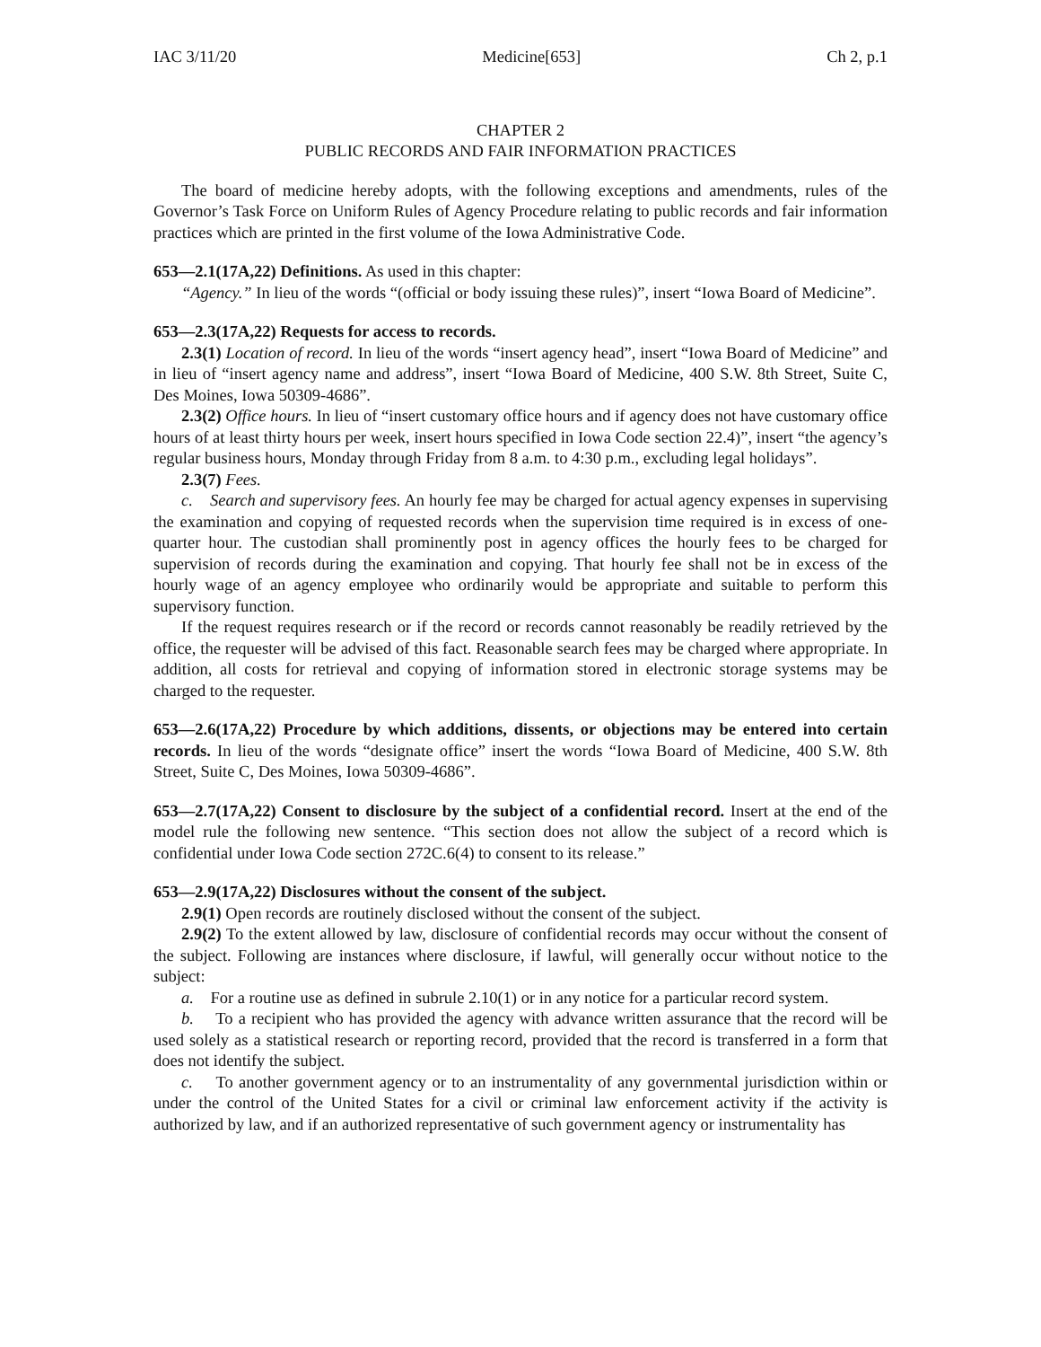IAC 3/11/20 Medicine[653] Ch 2, p.1
CHAPTER 2
PUBLIC RECORDS AND FAIR INFORMATION PRACTICES
The board of medicine hereby adopts, with the following exceptions and amendments, rules of the Governor’s Task Force on Uniform Rules of Agency Procedure relating to public records and fair information practices which are printed in the first volume of the Iowa Administrative Code.
653—2.1(17A,22) Definitions. As used in this chapter:
“Agency.” In lieu of the words “(official or body issuing these rules)”, insert “Iowa Board of Medicine”.
653—2.3(17A,22) Requests for access to records.
2.3(1) Location of record. In lieu of the words “insert agency head”, insert “Iowa Board of Medicine” and in lieu of “insert agency name and address”, insert “Iowa Board of Medicine, 400 S.W. 8th Street, Suite C, Des Moines, Iowa 50309-4686”.
2.3(2) Office hours. In lieu of “insert customary office hours and if agency does not have customary office hours of at least thirty hours per week, insert hours specified in Iowa Code section 22.4)”, insert “the agency’s regular business hours, Monday through Friday from 8 a.m. to 4:30 p.m., excluding legal holidays”.
2.3(7) Fees.
c. Search and supervisory fees. An hourly fee may be charged for actual agency expenses in supervising the examination and copying of requested records when the supervision time required is in excess of one-quarter hour. The custodian shall prominently post in agency offices the hourly fees to be charged for supervision of records during the examination and copying. That hourly fee shall not be in excess of the hourly wage of an agency employee who ordinarily would be appropriate and suitable to perform this supervisory function.
If the request requires research or if the record or records cannot reasonably be readily retrieved by the office, the requester will be advised of this fact. Reasonable search fees may be charged where appropriate. In addition, all costs for retrieval and copying of information stored in electronic storage systems may be charged to the requester.
653—2.6(17A,22) Procedure by which additions, dissents, or objections may be entered into certain records. In lieu of the words “designate office” insert the words “Iowa Board of Medicine, 400 S.W. 8th Street, Suite C, Des Moines, Iowa 50309-4686”.
653—2.7(17A,22) Consent to disclosure by the subject of a confidential record. Insert at the end of the model rule the following new sentence. “This section does not allow the subject of a record which is confidential under Iowa Code section 272C.6(4) to consent to its release.”
653—2.9(17A,22) Disclosures without the consent of the subject.
2.9(1) Open records are routinely disclosed without the consent of the subject.
2.9(2) To the extent allowed by law, disclosure of confidential records may occur without the consent of the subject. Following are instances where disclosure, if lawful, will generally occur without notice to the subject:
a. For a routine use as defined in subrule 2.10(1) or in any notice for a particular record system.
b. To a recipient who has provided the agency with advance written assurance that the record will be used solely as a statistical research or reporting record, provided that the record is transferred in a form that does not identify the subject.
c. To another government agency or to an instrumentality of any governmental jurisdiction within or under the control of the United States for a civil or criminal law enforcement activity if the activity is authorized by law, and if an authorized representative of such government agency or instrumentality has